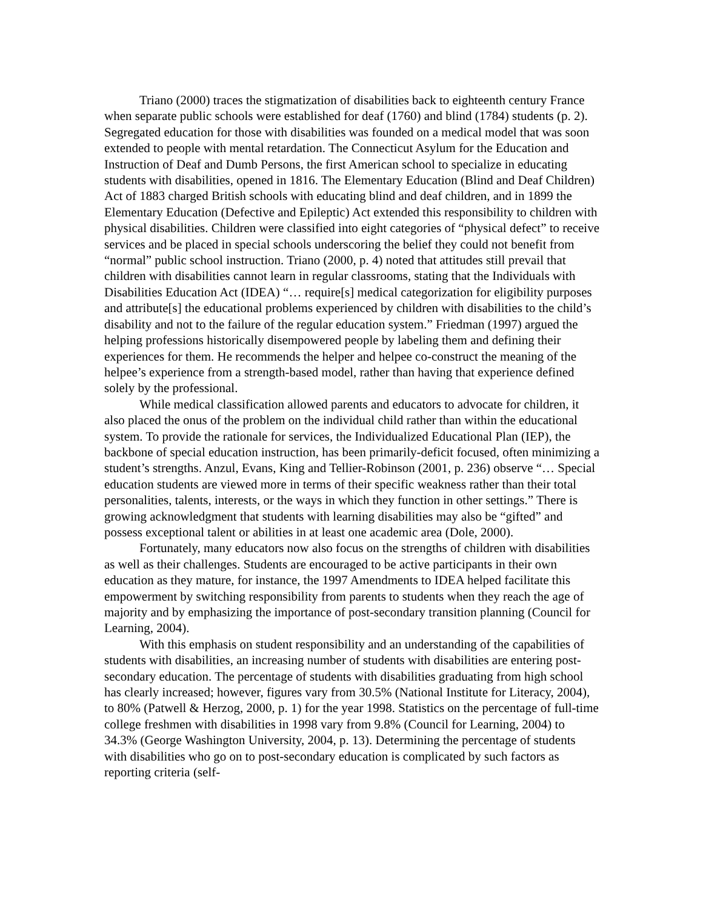Triano (2000) traces the stigmatization of disabilities back to eighteenth century France when separate public schools were established for deaf (1760) and blind (1784) students (p. 2). Segregated education for those with disabilities was founded on a medical model that was soon extended to people with mental retardation. The Connecticut Asylum for the Education and Instruction of Deaf and Dumb Persons, the first American school to specialize in educating students with disabilities, opened in 1816. The Elementary Education (Blind and Deaf Children) Act of 1883 charged British schools with educating blind and deaf children, and in 1899 the Elementary Education (Defective and Epileptic) Act extended this responsibility to children with physical disabilities. Children were classified into eight categories of “physical defect” to receive services and be placed in special schools underscoring the belief they could not benefit from “normal” public school instruction. Triano (2000, p. 4) noted that attitudes still prevail that children with disabilities cannot learn in regular classrooms, stating that the Individuals with Disabilities Education Act (IDEA) “… require[s] medical categorization for eligibility purposes and attribute[s] the educational problems experienced by children with disabilities to the child’s disability and not to the failure of the regular education system.” Friedman (1997) argued the helping professions historically disempowered people by labeling them and defining their experiences for them. He recommends the helper and helpee co-construct the meaning of the helpee’s experience from a strength-based model, rather than having that experience defined solely by the professional.
While medical classification allowed parents and educators to advocate for children, it also placed the onus of the problem on the individual child rather than within the educational system. To provide the rationale for services, the Individualized Educational Plan (IEP), the backbone of special education instruction, has been primarily-deficit focused, often minimizing a student’s strengths. Anzul, Evans, King and Tellier-Robinson (2001, p. 236) observe “… Special education students are viewed more in terms of their specific weakness rather than their total personalities, talents, interests, or the ways in which they function in other settings.” There is growing acknowledgment that students with learning disabilities may also be “gifted” and possess exceptional talent or abilities in at least one academic area (Dole, 2000).
Fortunately, many educators now also focus on the strengths of children with disabilities as well as their challenges. Students are encouraged to be active participants in their own education as they mature, for instance, the 1997 Amendments to IDEA helped facilitate this empowerment by switching responsibility from parents to students when they reach the age of majority and by emphasizing the importance of post-secondary transition planning (Council for Learning, 2004).
With this emphasis on student responsibility and an understanding of the capabilities of students with disabilities, an increasing number of students with disabilities are entering post-secondary education. The percentage of students with disabilities graduating from high school has clearly increased; however, figures vary from 30.5% (National Institute for Literacy, 2004), to 80% (Patwell & Herzog, 2000, p. 1) for the year 1998. Statistics on the percentage of full-time college freshmen with disabilities in 1998 vary from 9.8% (Council for Learning, 2004) to 34.3% (George Washington University, 2004, p. 13). Determining the percentage of students with disabilities who go on to post-secondary education is complicated by such factors as reporting criteria (self-